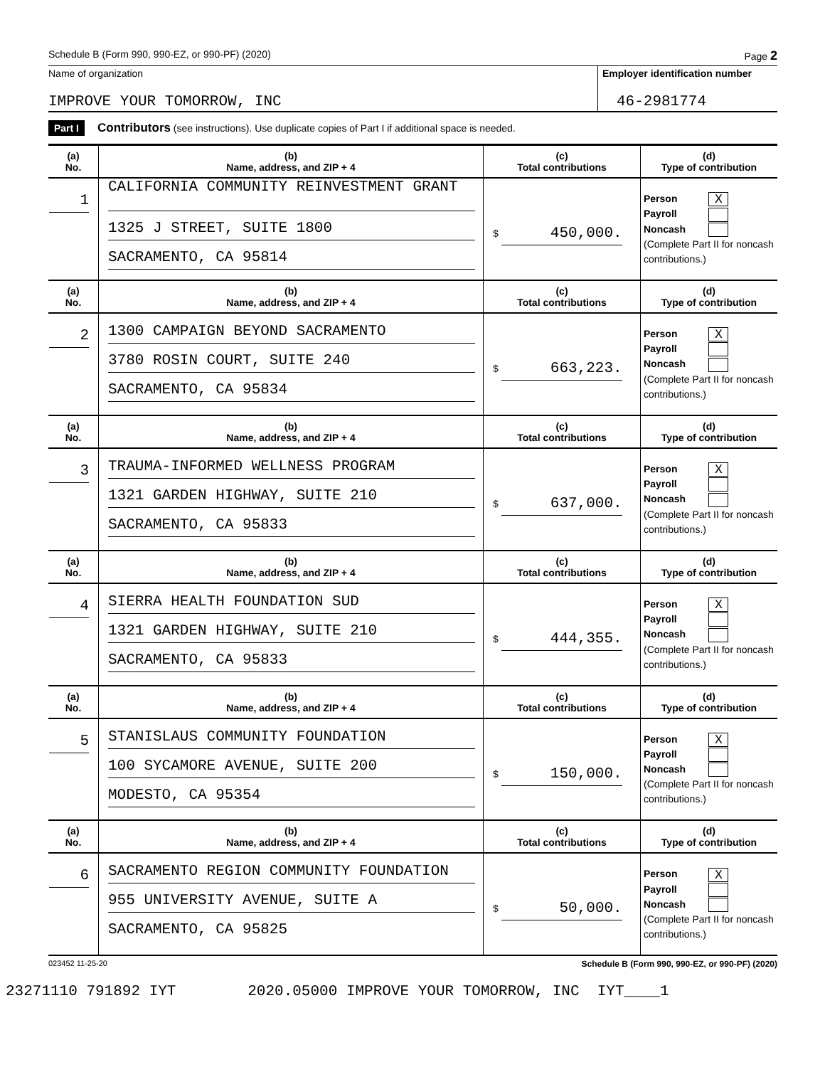Schedule B (Form 990, 990-EZ, or 990-PF) (2020) Page 2
Name of organization
IMPROVE YOUR TOMORROW, INC
Employer identification number
46-2981774
Part I Contributors (see instructions). Use duplicate copies of Part I if additional space is needed.
| (a) No. | (b) Name, address, and ZIP + 4 | (c) Total contributions | (d) Type of contribution |
| --- | --- | --- | --- |
| 1 | CALIFORNIA COMMUNITY REINVESTMENT GRANT 1325 J STREET, SUITE 1800 SACRAMENTO, CA 95814 | $ 450,000. | Person X Payroll Noncash (Complete Part II for noncash contributions.) |
| (a) No. | (b) Name, address, and ZIP + 4 | (c) Total contributions | (d) Type of contribution |
| 2 | 1300 CAMPAIGN BEYOND SACRAMENTO 3780 ROSIN COURT, SUITE 240 SACRAMENTO, CA 95834 | $ 663,223. | Person X Payroll Noncash (Complete Part II for noncash contributions.) |
| (a) No. | (b) Name, address, and ZIP + 4 | (c) Total contributions | (d) Type of contribution |
| 3 | TRAUMA-INFORMED WELLNESS PROGRAM 1321 GARDEN HIGHWAY, SUITE 210 SACRAMENTO, CA 95833 | $ 637,000. | Person X Payroll Noncash (Complete Part II for noncash contributions.) |
| (a) No. | (b) Name, address, and ZIP + 4 | (c) Total contributions | (d) Type of contribution |
| 4 | SIERRA HEALTH FOUNDATION SUD 1321 GARDEN HIGHWAY, SUITE 210 SACRAMENTO, CA 95833 | $ 444,355. | Person X Payroll Noncash (Complete Part II for noncash contributions.) |
| (a) No. | (b) Name, address, and ZIP + 4 | (c) Total contributions | (d) Type of contribution |
| 5 | STANISLAUS COMMUNITY FOUNDATION 100 SYCAMORE AVENUE, SUITE 200 MODESTO, CA 95354 | $ 150,000. | Person X Payroll Noncash (Complete Part II for noncash contributions.) |
| (a) No. | (b) Name, address, and ZIP + 4 | (c) Total contributions | (d) Type of contribution |
| 6 | SACRAMENTO REGION COMMUNITY FOUNDATION 955 UNIVERSITY AVENUE, SUITE A SACRAMENTO, CA 95825 | $ 50,000. | Person X Payroll Noncash (Complete Part II for noncash contributions.) |
023452 11-25-20 Schedule B (Form 990, 990-EZ, or 990-PF) (2020)
23271110 791892 IYT 2020.05000 IMPROVE YOUR TOMORROW, INC IYT____1